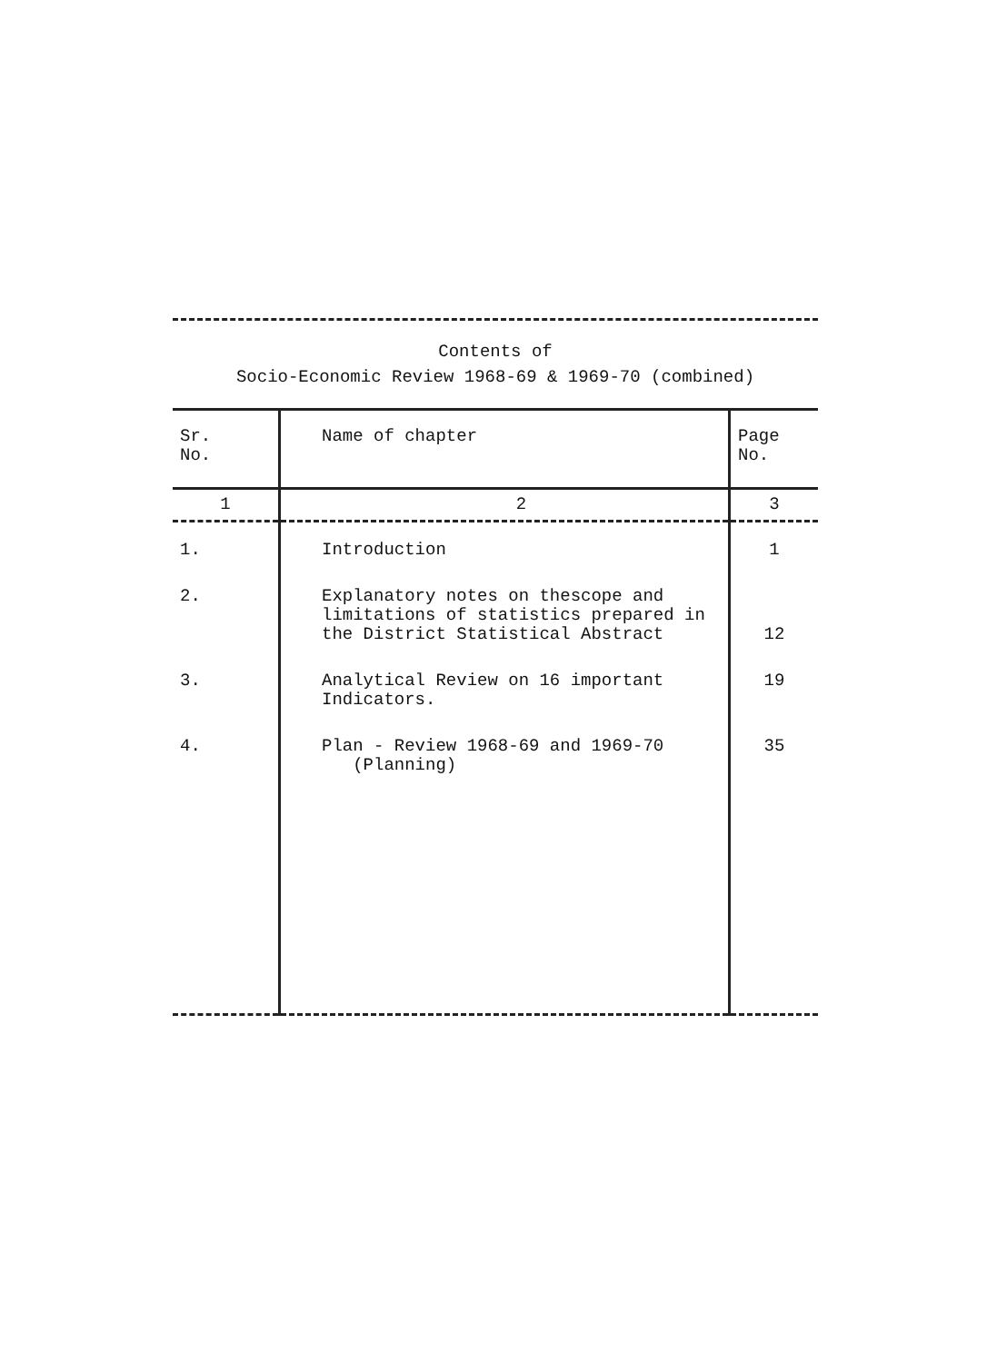Contents of
Socio-Economic Review 1968-69 & 1969-70 (combined)
| Sr. No. | Name of chapter | Page No. |
| --- | --- | --- |
| 1 | 2 | 3 |
| 1. | Introduction | 1 |
| 2. | Explanatory notes on thescope and limitations of statistics prepared in the District Statistical Abstract | 12 |
| 3. | Analytical Review on 16 important Indicators. | 19 |
| 4. | Plan - Review 1968-69 and 1969-70 (Planning) | 35 |